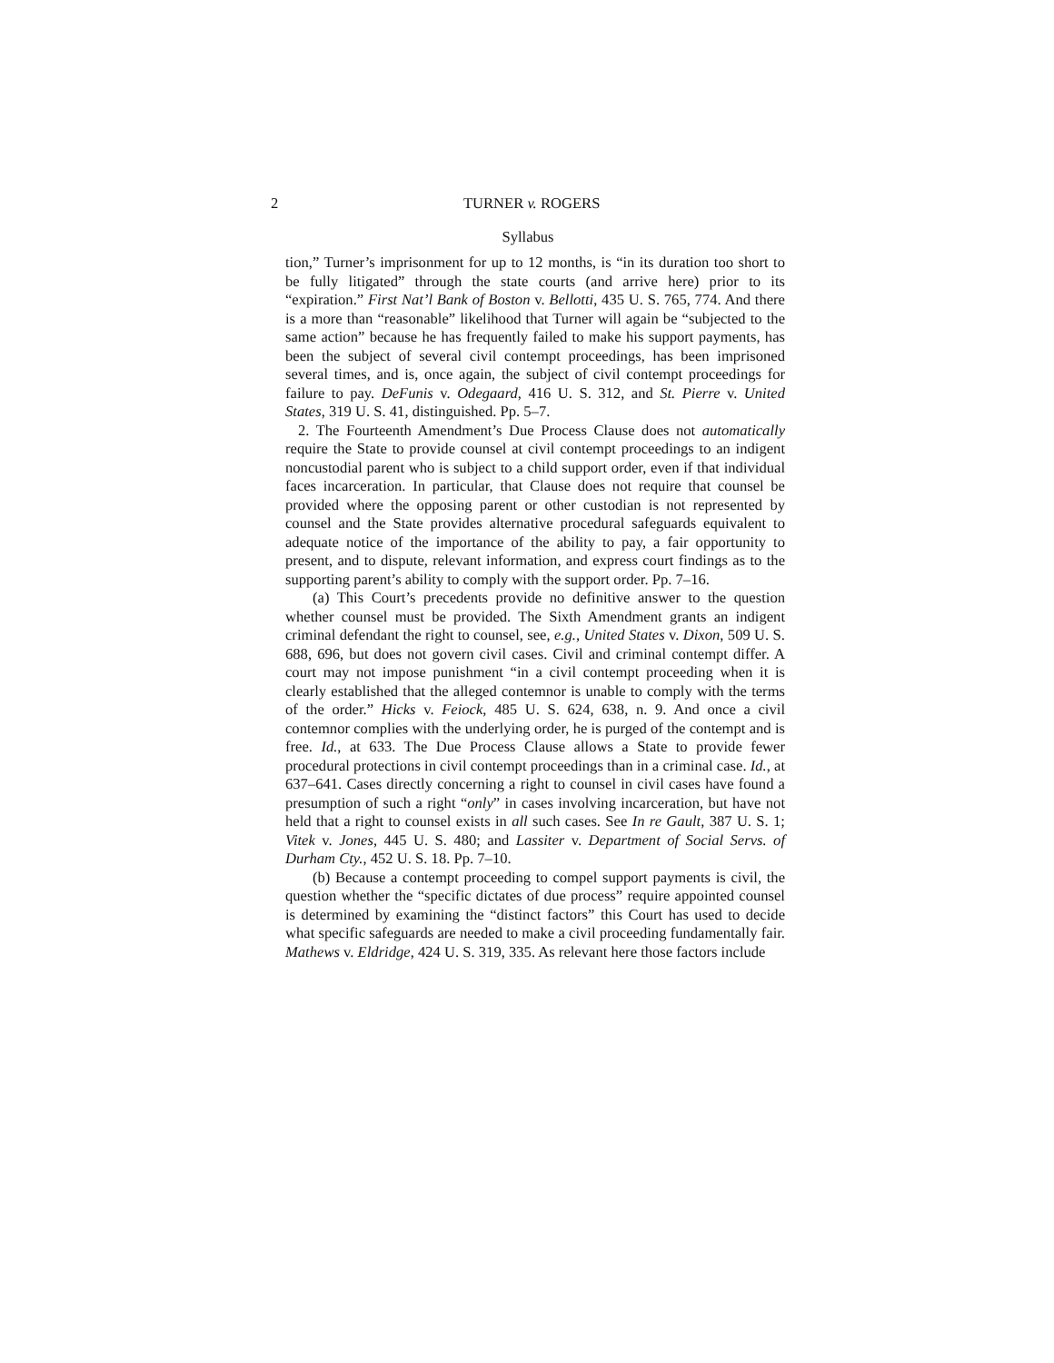2 TURNER v. ROGERS
Syllabus
tion,” Turner’s imprisonment for up to 12 months, is “in its duration too short to be fully litigated” through the state courts (and arrive here) prior to its “expiration.” First Nat’l Bank of Boston v. Bellotti, 435 U. S. 765, 774. And there is a more than “reasonable” likelihood that Turner will again be “subjected to the same action” because he has frequently failed to make his support payments, has been the subject of several civil contempt proceedings, has been imprisoned several times, and is, once again, the subject of civil contempt proceedings for failure to pay. DeFunis v. Odegaard, 416 U. S. 312, and St. Pierre v. United States, 319 U. S. 41, distinguished. Pp. 5–7.
2. The Fourteenth Amendment’s Due Process Clause does not automatically require the State to provide counsel at civil contempt proceedings to an indigent noncustodial parent who is subject to a child support order, even if that individual faces incarceration. In particular, that Clause does not require that counsel be provided where the opposing parent or other custodian is not represented by counsel and the State provides alternative procedural safeguards equivalent to adequate notice of the importance of the ability to pay, a fair opportunity to present, and to dispute, relevant information, and express court findings as to the supporting parent’s ability to comply with the support order. Pp. 7–16.
(a) This Court’s precedents provide no definitive answer to the question whether counsel must be provided. The Sixth Amendment grants an indigent criminal defendant the right to counsel, see, e.g., United States v. Dixon, 509 U. S. 688, 696, but does not govern civil cases. Civil and criminal contempt differ. A court may not impose punishment “in a civil contempt proceeding when it is clearly established that the alleged contemnor is unable to comply with the terms of the order.” Hicks v. Feiock, 485 U. S. 624, 638, n. 9. And once a civil contemnor complies with the underlying order, he is purged of the contempt and is free. Id., at 633. The Due Process Clause allows a State to provide fewer procedural protections in civil contempt proceedings than in a criminal case. Id., at 637–641. Cases directly concerning a right to counsel in civil cases have found a presumption of such a right “only” in cases involving incarceration, but have not held that a right to counsel exists in all such cases. See In re Gault, 387 U. S. 1; Vitek v. Jones, 445 U. S. 480; and Lassiter v. Department of Social Servs. of Durham Cty., 452 U. S. 18. Pp. 7–10.
(b) Because a contempt proceeding to compel support payments is civil, the question whether the “specific dictates of due process” require appointed counsel is determined by examining the “distinct factors” this Court has used to decide what specific safeguards are needed to make a civil proceeding fundamentally fair. Mathews v. Eldridge, 424 U. S. 319, 335. As relevant here those factors include